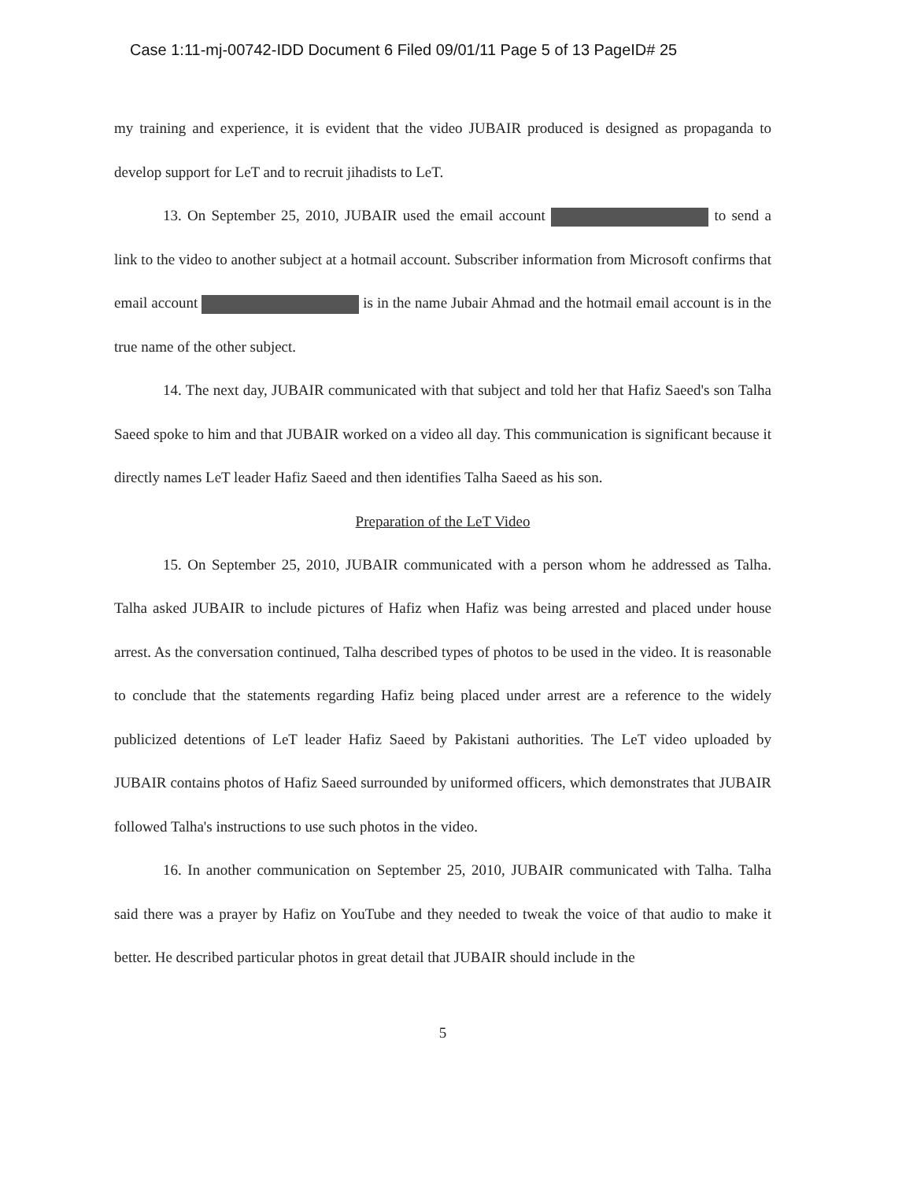Case 1:11-mj-00742-IDD Document 6 Filed 09/01/11 Page 5 of 13 PageID# 25
my training and experience, it is evident that the video JUBAIR produced is designed as propaganda to develop support for LeT and to recruit jihadists to LeT.
13. On September 25, 2010, JUBAIR used the email account to send a link to the video to another subject at a hotmail account. Subscriber information from Microsoft confirms that email account is in the name Jubair Ahmad and the hotmail email account is in the true name of the other subject.
14. The next day, JUBAIR communicated with that subject and told her that Hafiz Saeed's son Talha Saeed spoke to him and that JUBAIR worked on a video all day. This communication is significant because it directly names LeT leader Hafiz Saeed and then identifies Talha Saeed as his son.
Preparation of the LeT Video
15. On September 25, 2010, JUBAIR communicated with a person whom he addressed as Talha. Talha asked JUBAIR to include pictures of Hafiz when Hafiz was being arrested and placed under house arrest. As the conversation continued, Talha described types of photos to be used in the video. It is reasonable to conclude that the statements regarding Hafiz being placed under arrest are a reference to the widely publicized detentions of LeT leader Hafiz Saeed by Pakistani authorities. The LeT video uploaded by JUBAIR contains photos of Hafiz Saeed surrounded by uniformed officers, which demonstrates that JUBAIR followed Talha's instructions to use such photos in the video.
16. In another communication on September 25, 2010, JUBAIR communicated with Talha. Talha said there was a prayer by Hafiz on YouTube and they needed to tweak the voice of that audio to make it better. He described particular photos in great detail that JUBAIR should include in the
5